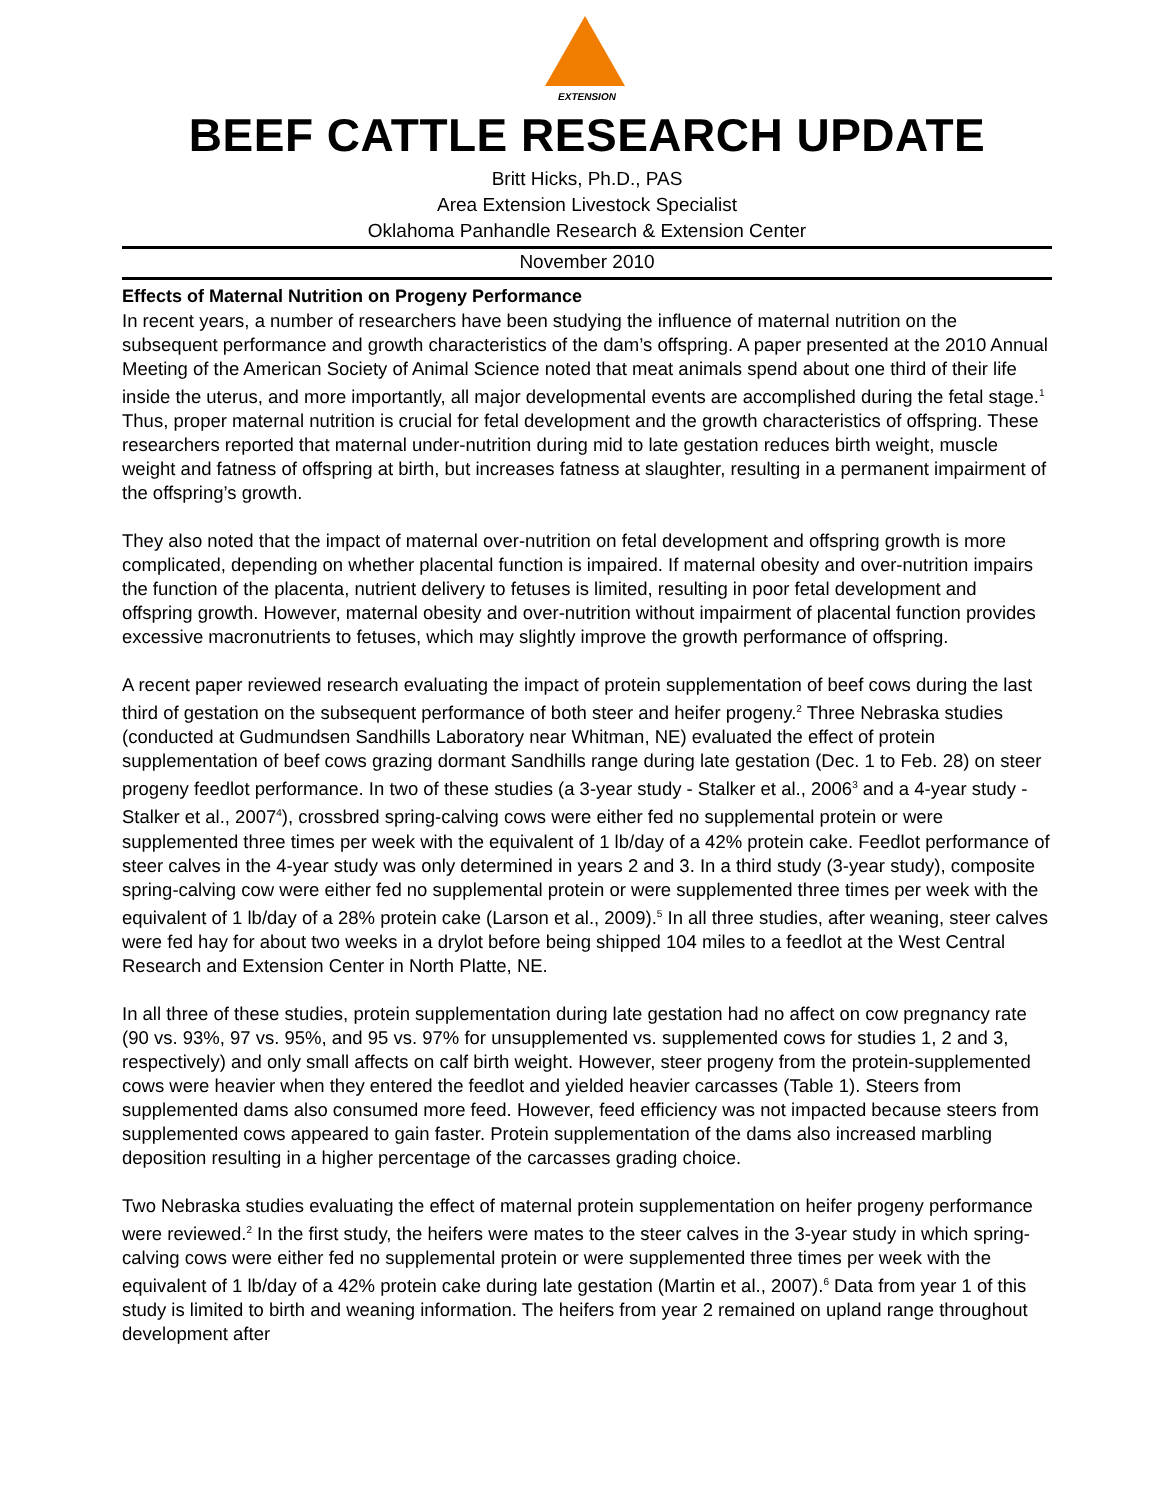EXTENSION
BEEF CATTLE RESEARCH UPDATE
Britt Hicks, Ph.D., PAS
Area Extension Livestock Specialist
Oklahoma Panhandle Research & Extension Center
November 2010
Effects of Maternal Nutrition on Progeny Performance
In recent years, a number of researchers have been studying the influence of maternal nutrition on the subsequent performance and growth characteristics of the dam’s offspring. A paper presented at the 2010 Annual Meeting of the American Society of Animal Science noted that meat animals spend about one third of their life inside the uterus, and more importantly, all major developmental events are accomplished during the fetal stage.<sup>1</sup> Thus, proper maternal nutrition is crucial for fetal development and the growth characteristics of offspring. These researchers reported that maternal under-nutrition during mid to late gestation reduces birth weight, muscle weight and fatness of offspring at birth, but increases fatness at slaughter, resulting in a permanent impairment of the offspring’s growth.
They also noted that the impact of maternal over-nutrition on fetal development and offspring growth is more complicated, depending on whether placental function is impaired. If maternal obesity and over-nutrition impairs the function of the placenta, nutrient delivery to fetuses is limited, resulting in poor fetal development and offspring growth. However, maternal obesity and over-nutrition without impairment of placental function provides excessive macronutrients to fetuses, which may slightly improve the growth performance of offspring.
A recent paper reviewed research evaluating the impact of protein supplementation of beef cows during the last third of gestation on the subsequent performance of both steer and heifer progeny.<sup>2</sup> Three Nebraska studies (conducted at Gudmundsen Sandhills Laboratory near Whitman, NE) evaluated the effect of protein supplementation of beef cows grazing dormant Sandhills range during late gestation (Dec. 1 to Feb. 28) on steer progeny feedlot performance. In two of these studies (a 3-year study - Stalker et al., 2006<sup>3</sup> and a 4-year study - Stalker et al., 2007<sup>4</sup>), crossbred spring-calving cows were either fed no supplemental protein or were supplemented three times per week with the equivalent of 1 lb/day of a 42% protein cake. Feedlot performance of steer calves in the 4-year study was only determined in years 2 and 3. In a third study (3-year study), composite spring-calving cow were either fed no supplemental protein or were supplemented three times per week with the equivalent of 1 lb/day of a 28% protein cake (Larson et al., 2009).<sup>5</sup> In all three studies, after weaning, steer calves were fed hay for about two weeks in a drylot before being shipped 104 miles to a feedlot at the West Central Research and Extension Center in North Platte, NE.
In all three of these studies, protein supplementation during late gestation had no affect on cow pregnancy rate (90 vs. 93%, 97 vs. 95%, and 95 vs. 97% for unsupplemented vs. supplemented cows for studies 1, 2 and 3, respectively) and only small affects on calf birth weight. However, steer progeny from the protein-supplemented cows were heavier when they entered the feedlot and yielded heavier carcasses (Table 1). Steers from supplemented dams also consumed more feed. However, feed efficiency was not impacted because steers from supplemented cows appeared to gain faster. Protein supplementation of the dams also increased marbling deposition resulting in a higher percentage of the carcasses grading choice.
Two Nebraska studies evaluating the effect of maternal protein supplementation on heifer progeny performance were reviewed.<sup>2</sup> In the first study, the heifers were mates to the steer calves in the 3-year study in which spring-calving cows were either fed no supplemental protein or were supplemented three times per week with the equivalent of 1 lb/day of a 42% protein cake during late gestation (Martin et al., 2007).<sup>6</sup> Data from year 1 of this study is limited to birth and weaning information. The heifers from year 2 remained on upland range throughout development after